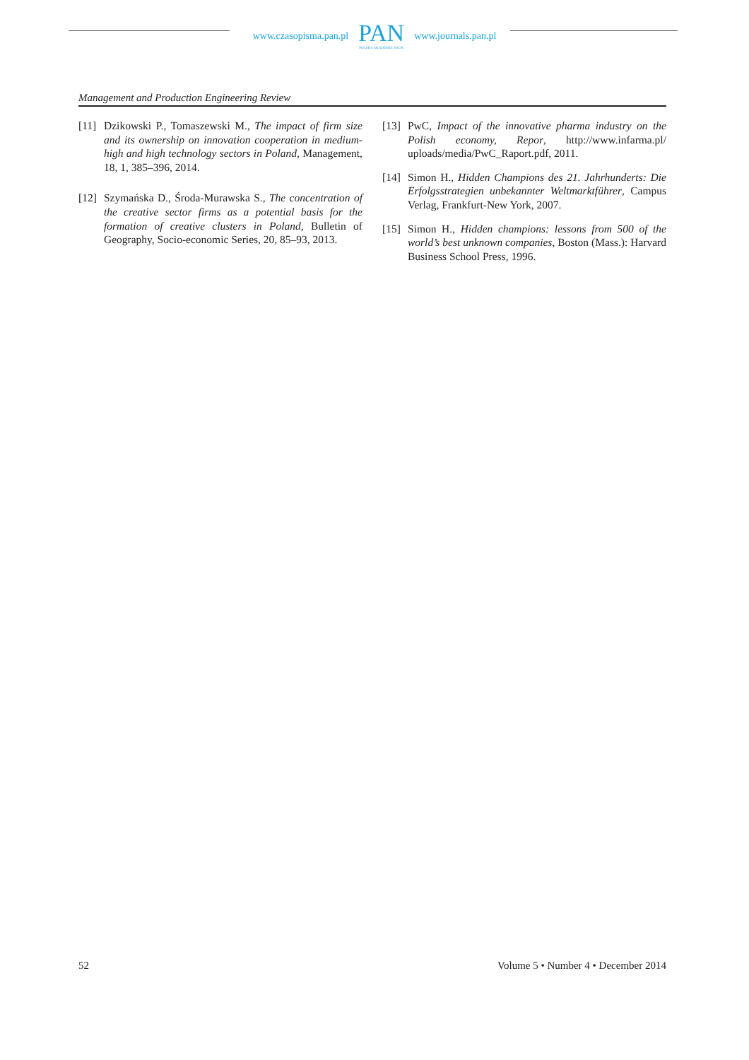www.czasopisma.pan.pl
PAN
POLSKA AKADEMIA NAUK
www.journals.pan.pl
Management and Production Engineering Review
[11] Dzikowski P., Tomaszewski M., The impact of firm size and its ownership on innovation cooperation in medium-high and high technology sectors in Poland, Management, 18, 1, 385–396, 2014.
[12] Szymańska D., Środa-Murawska S., The concentration of the creative sector firms as a potential basis for the formation of creative clusters in Poland, Bulletin of Geography, Socio-economic Series, 20, 85–93, 2013.
[13] PwC, Impact of the innovative pharma industry on the Polish economy, Repor, http://www.infarma.pl/ uploads/media/PwC_Raport.pdf, 2011.
[14] Simon H., Hidden Champions des 21. Jahrhunderts: Die Erfolgsstrategien unbekannter Weltmarktführer, Campus Verlag, Frankfurt-New York, 2007.
[15] Simon H., Hidden champions: lessons from 500 of the world’s best unknown companies, Boston (Mass.): Harvard Business School Press, 1996.
52 Volume 5 • Number 4 • December 2014